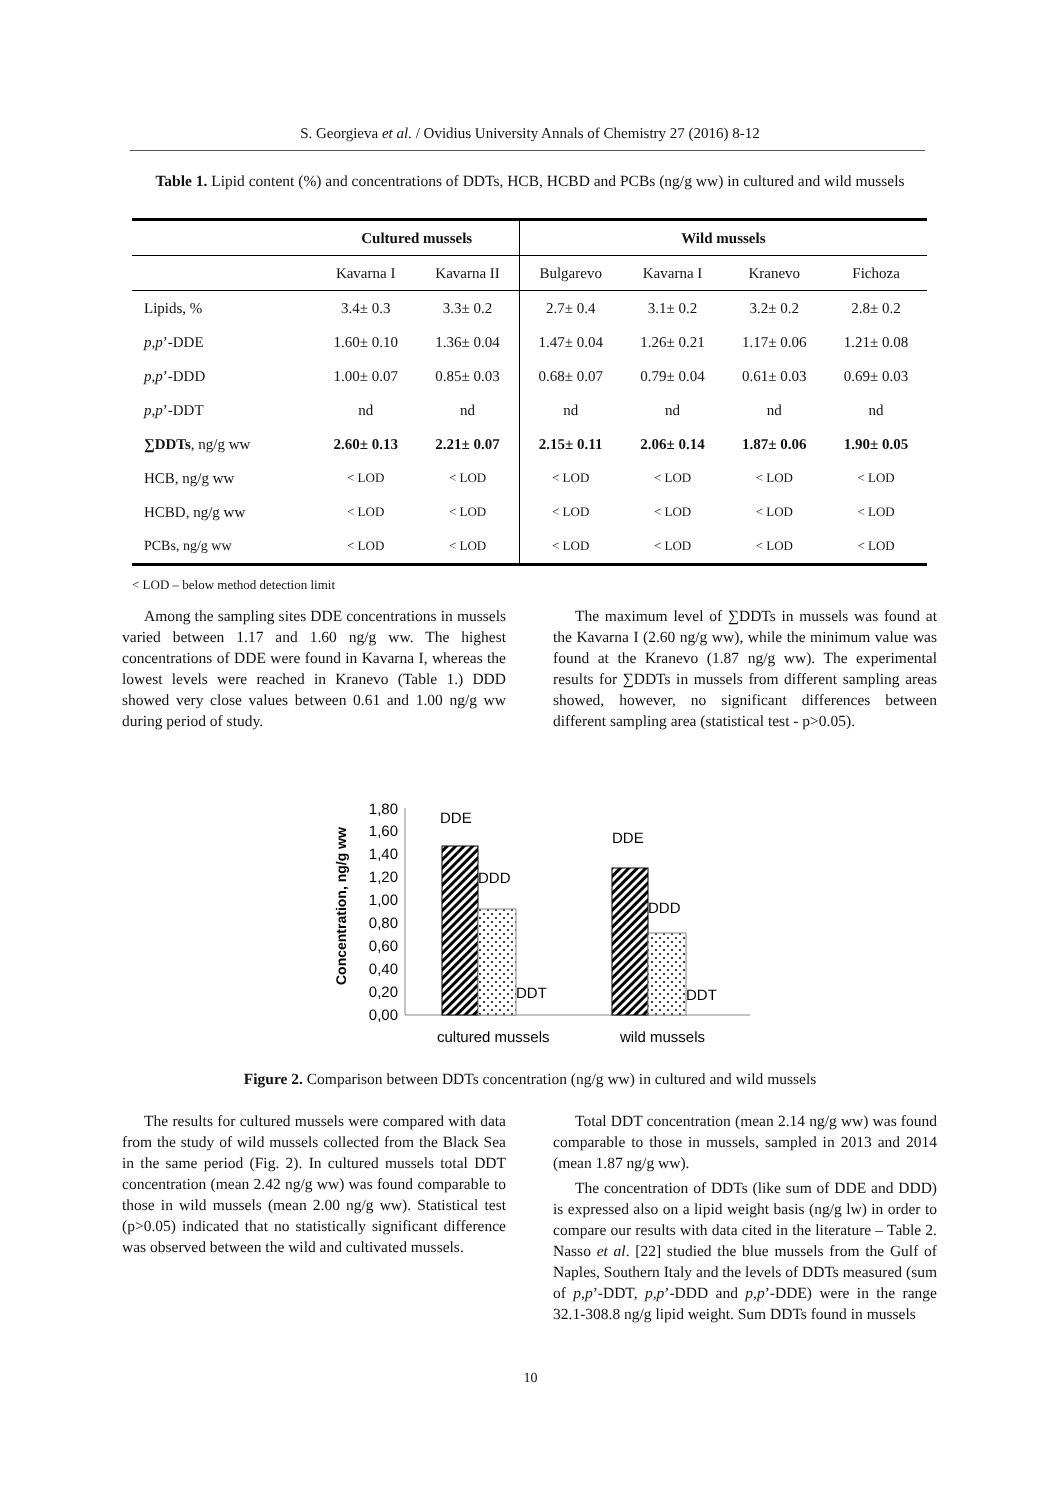S. Georgieva et al. / Ovidius University Annals of Chemistry 27 (2016) 8-12
Table 1. Lipid content (%) and concentrations of DDTs, HCB, HCBD and PCBs (ng/g ww) in cultured and wild mussels
| | Cultured mussels | | Wild mussels | | | |
| --- | --- | --- | --- | --- | --- | --- |
| | Kavarna I | Kavarna II | Bulgarevo | Kavarna I | Kranevo | Fichoza |
| Lipids, % | 3.4± 0.3 | 3.3± 0.2 | 2.7± 0.4 | 3.1± 0.2 | 3.2± 0.2 | 2.8± 0.2 |
| p,p ’-DDE | 1.60± 0.10 | 1.36± 0.04 | 1.47± 0.04 | 1.26± 0.21 | 1.17± 0.06 | 1.21± 0.08 |
| p,p ’-DDD | 1.00± 0.07 | 0.85± 0.03 | 0.68± 0.07 | 0.79± 0.04 | 0.61± 0.03 | 0.69± 0.03 |
| p,p ’-DDT | nd | nd | nd | nd | nd | nd |
| ∑DDTs , ng/g ww | 2.60± 0.13 | 2.21± 0.07 | 2.15± 0.11 | 2.06± 0.14 | 1.87± 0.06 | 1.90± 0.05 |
| HCB, ng/g ww | < LOD | < LOD | < LOD | < LOD | < LOD | < LOD |
| HCBD, ng/g ww | < LOD | < LOD | < LOD | < LOD | < LOD | < LOD |
| PCBs, ng/g ww | < LOD | < LOD | < LOD | < LOD | < LOD | < LOD |
< LOD – below method detection limit
Among the sampling sites DDE concentrations in mussels varied between 1.17 and 1.60 ng/g ww. The highest concentrations of DDE were found in Kavarna I, whereas the lowest levels were reached in Kranevo (Table 1.) DDD showed very close values between 0.61 and 1.00 ng/g ww during period of study.
The maximum level of ∑DDTs in mussels was found at the Kavarna I (2.60 ng/g ww), while the minimum value was found at the Kranevo (1.87 ng/g ww). The experimental results for ∑DDTs in mussels from different sampling areas showed, however, no significant differences between different sampling area (statistical test - p>0.05).
Concentration, ng/g ww
1,80
1,60
1,40
1,20
1,00
0,80
0,60
0,40
0,20
0,00
DDE
DDD
DDT
DDE
DDD
DDT
cultured mussels
wild mussels
Figure 2. Comparison between DDTs concentration (ng/g ww) in cultured and wild mussels
The results for cultured mussels were compared with data from the study of wild mussels collected from the Black Sea in the same period (Fig. 2). In cultured mussels total DDT concentration (mean 2.42 ng/g ww) was found comparable to those in wild mussels (mean 2.00 ng/g ww). Statistical test (p>0.05) indicated that no statistically significant difference was observed between the wild and cultivated mussels.
Total DDT concentration (mean 2.14 ng/g ww) was found comparable to those in mussels, sampled in 2013 and 2014 (mean 1.87 ng/g ww).
The concentration of DDTs (like sum of DDE and DDD) is expressed also on a lipid weight basis (ng/g lw) in order to compare our results with data cited in the literature – Table 2. Nasso et al. [22] studied the blue mussels from the Gulf of Naples, Southern Italy and the levels of DDTs measured (sum of p,p’-DDT, p,p’-DDD and p,p’-DDE) were in the range 32.1-308.8 ng/g lipid weight. Sum DDTs found in mussels
10